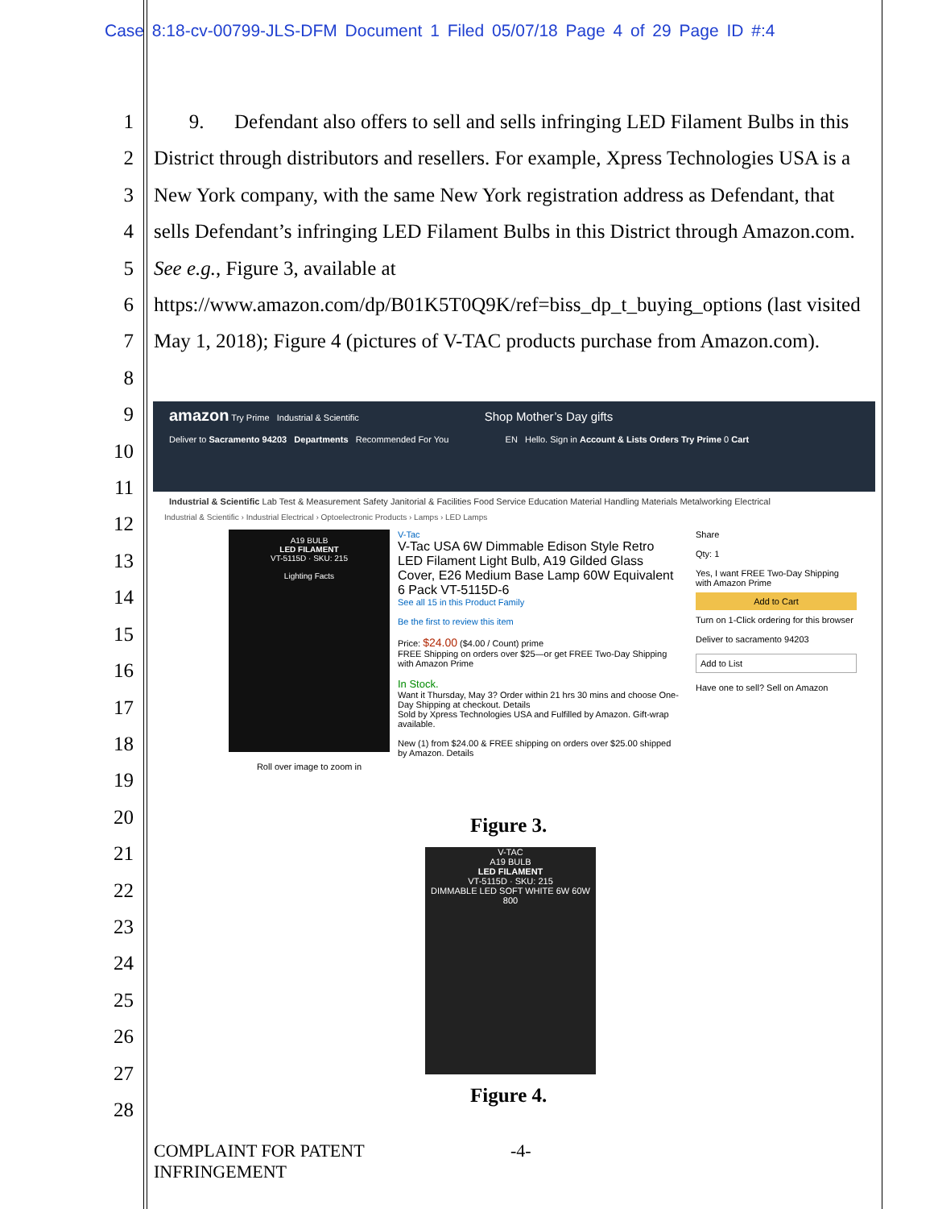Case 8:18-cv-00799-JLS-DFM Document 1 Filed 05/07/18 Page 4 of 29 Page ID #:4
1
2
3
4
5
6
7
8
9
10
11
12
13
14
15
16
17
18
19
20
21
22
23
24
25
26
27
28
9. Defendant also offers to sell and sells infringing LED Filament Bulbs in this District through distributors and resellers. For example, Xpress Technologies USA is a New York company, with the same New York registration address as Defendant, that sells Defendant’s infringing LED Filament Bulbs in this District through Amazon.com. See e.g., Figure 3, available at https://www.amazon.com/dp/B01K5T0Q9K/ref=biss_dp_t_buying_options (last visited May 1, 2018); Figure 4 (pictures of V-TAC products purchase from Amazon.com).
amazon Try Prime Industrial & Scientific Shop Mother’s Day gifts
Deliver to Sacramento 94203 Departments Recommended For You EN Hello. Sign in Account & Lists Orders Try Prime 0 Cart
Industrial & Scientific Lab Test & Measurement Safety Janitorial & Facilities Food Service Education Material Handling Materials Metalworking Electrical
Industrial & Scientific › Industrial Electrical › Optoelectronic Products › Lamps › LED Lamps
A19 BULB
LED FILAMENT
VT-5115D · SKU: 215
Lighting Facts
Roll over image to zoom in
V-Tac
V-Tac USA 6W Dimmable Edison Style Retro LED Filament Light Bulb, A19 Gilded Glass Cover, E26 Medium Base Lamp 60W Equivalent 6 Pack VT-5115D-6
See all 15 in this Product Family
Be the first to review this item
Price: $24.00 ($4.00 / Count) prime
FREE Shipping on orders over $25—or get FREE Two-Day Shipping with Amazon Prime
In Stock.
Want it Thursday, May 3? Order within 21 hrs 30 mins and choose One-Day Shipping at checkout. Details
Sold by Xpress Technologies USA and Fulfilled by Amazon. Gift-wrap available.
New (1) from $24.00 & FREE shipping on orders over $25.00 shipped by Amazon. Details
Share
Qty: 1
Yes, I want FREE Two-Day Shipping with Amazon Prime
Add to Cart
Turn on 1-Click ordering for this browser
Deliver to sacramento 94203
Add to List
Have one to sell? Sell on Amazon
Figure 3.
V-TAC
A19 BULB
LED FILAMENT
VT-5115D · SKU: 215
DIMMABLE LED SOFT WHITE 6W 60W 800
Figure 4.
COMPLAINT FOR PATENT
INFRINGEMENT
-4-